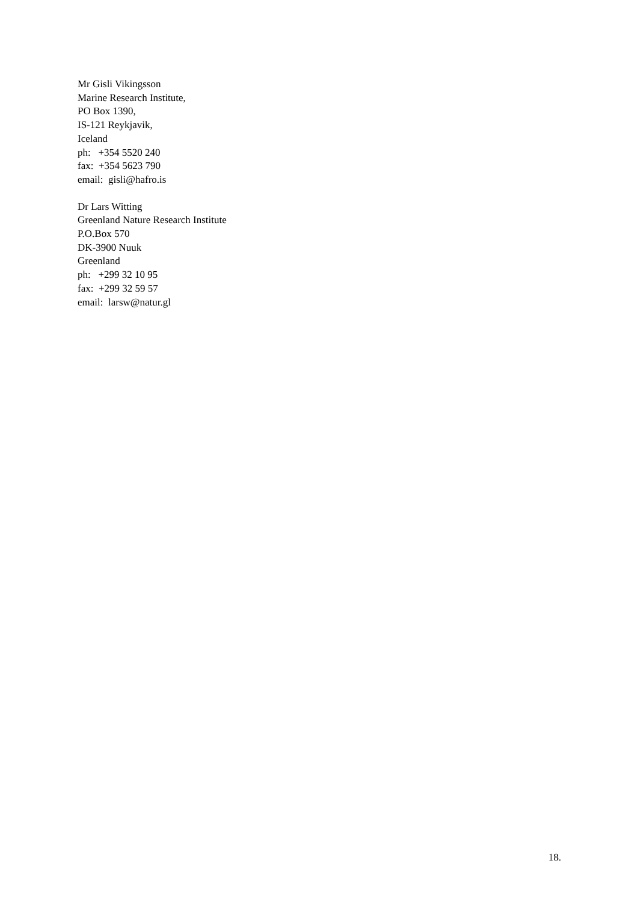Mr Gisli Vikingsson
Marine Research Institute,
PO Box 1390,
IS-121 Reykjavik,
Iceland
ph: +354 5520 240
fax: +354 5623 790
email: gisli@hafro.is
Dr Lars Witting
Greenland Nature Research Institute
P.O.Box 570
DK-3900 Nuuk
Greenland
ph: +299 32 10 95
fax: +299 32 59 57
email: larsw@natur.gl
18.